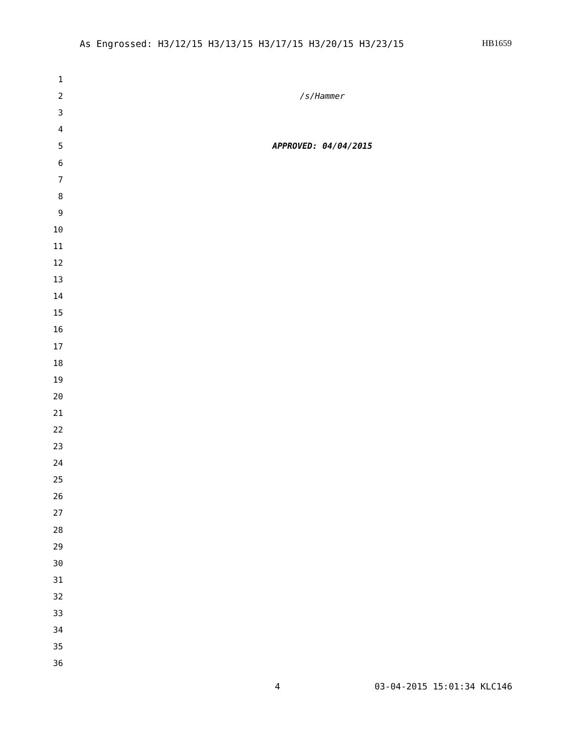As Engrossed: H3/12/15 H3/13/15 H3/17/15 H3/20/15 H3/23/15 HB1659
1
2 /s/Hammer
3
4
5 APPROVED: 04/04/2015
6
7
8
9
10
11
12
13
14
15
16
17
18
19
20
21
22
23
24
25
26
27
28
29
30
31
32
33
34
35
36
4 03-04-2015 15:01:34 KLC146